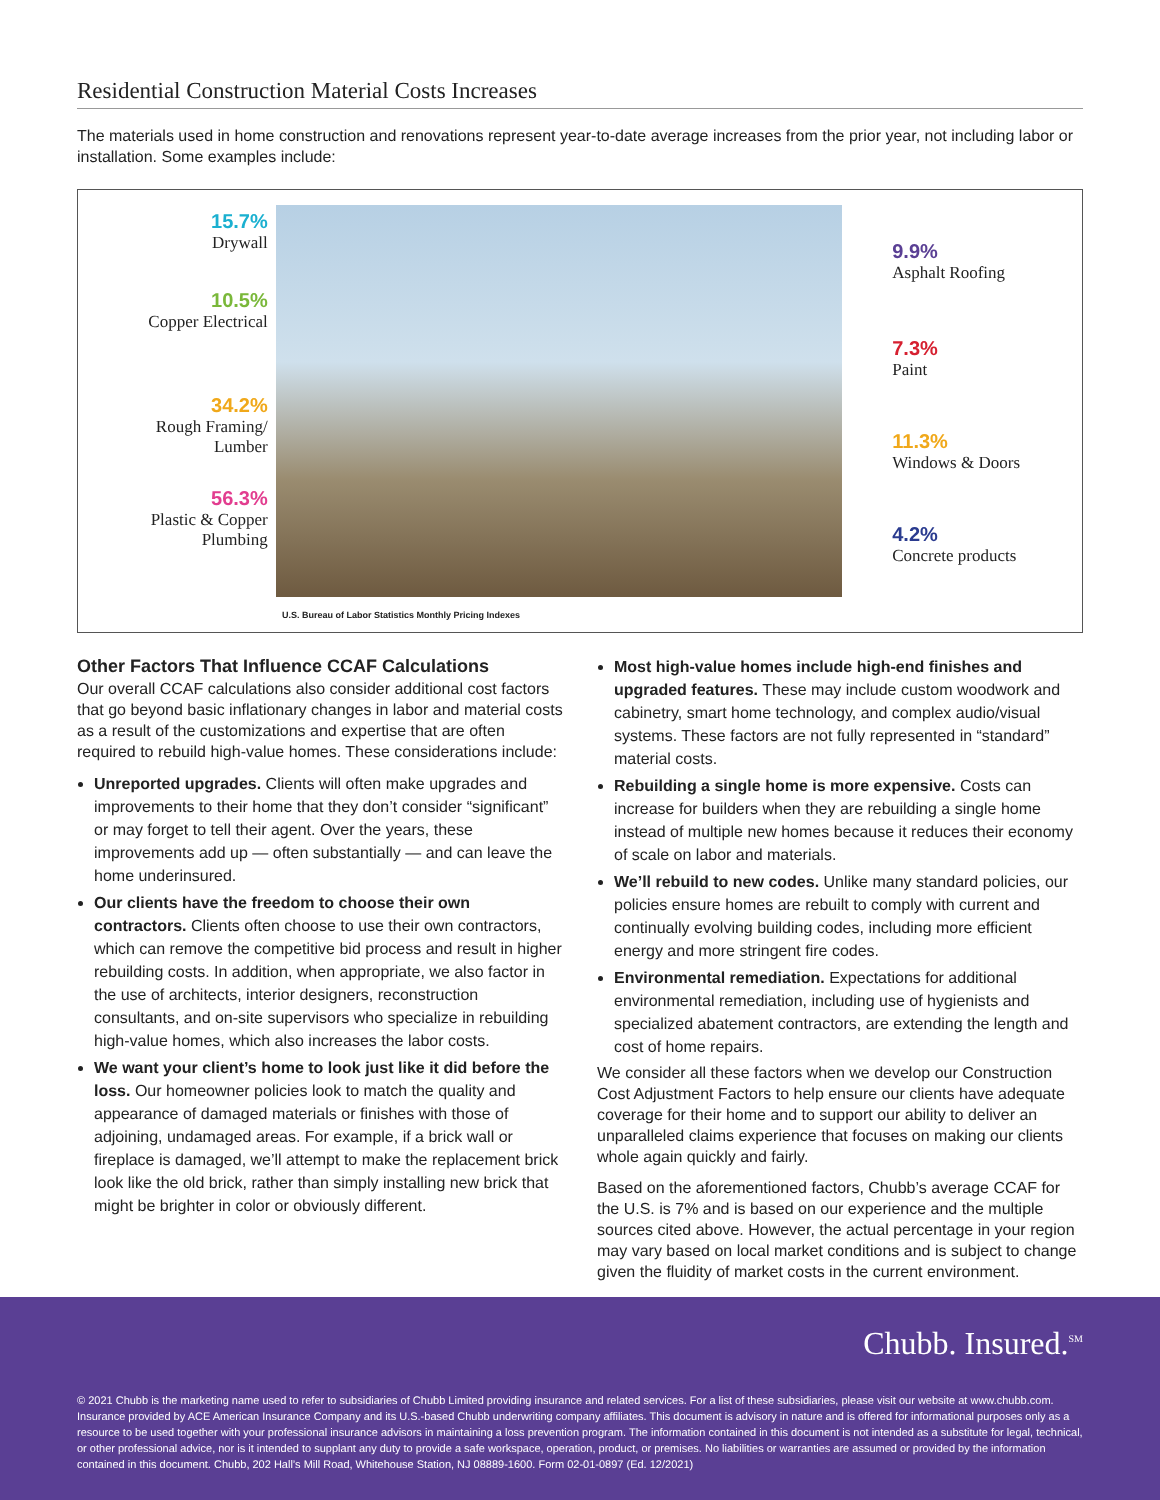Residential Construction Material Costs Increases
The materials used in home construction and renovations represent year-to-date average increases from the prior year, not including labor or installation. Some examples include:
15.7%
Drywall
10.5%
Copper Electrical
34.2%
Rough Framing/
Lumber
56.3%
Plastic & Copper
Plumbing
9.9%
Asphalt Roofing
7.3%
Paint
11.3%
Windows & Doors
4.2%
Concrete products
U.S. Bureau of Labor Statistics Monthly Pricing Indexes
Other Factors That Influence CCAF Calculations
Our overall CCAF calculations also consider additional cost factors that go beyond basic inflationary changes in labor and material costs as a result of the customizations and expertise that are often required to rebuild high-value homes. These considerations include:
Unreported upgrades. Clients will often make upgrades and improvements to their home that they don’t consider “significant” or may forget to tell their agent. Over the years, these improvements add up — often substantially — and can leave the home underinsured.
Our clients have the freedom to choose their own contractors. Clients often choose to use their own contractors, which can remove the competitive bid process and result in higher rebuilding costs. In addition, when appropriate, we also factor in the use of architects, interior designers, reconstruction consultants, and on-site supervisors who specialize in rebuilding high-value homes, which also increases the labor costs.
We want your client’s home to look just like it did before the loss. Our homeowner policies look to match the quality and appearance of damaged materials or finishes with those of adjoining, undamaged areas. For example, if a brick wall or fireplace is damaged, we’ll attempt to make the replacement brick look like the old brick, rather than simply installing new brick that might be brighter in color or obviously different.
Most high-value homes include high-end finishes and upgraded features. These may include custom woodwork and cabinetry, smart home technology, and complex audio/visual systems. These factors are not fully represented in “standard” material costs.
Rebuilding a single home is more expensive. Costs can increase for builders when they are rebuilding a single home instead of multiple new homes because it reduces their economy of scale on labor and materials.
We’ll rebuild to new codes. Unlike many standard policies, our policies ensure homes are rebuilt to comply with current and continually evolving building codes, including more efficient energy and more stringent fire codes.
Environmental remediation. Expectations for additional environmental remediation, including use of hygienists and specialized abatement contractors, are extending the length and cost of home repairs.
We consider all these factors when we develop our Construction Cost Adjustment Factors to help ensure our clients have adequate coverage for their home and to support our ability to deliver an unparalleled claims experience that focuses on making our clients whole again quickly and fairly.
Based on the aforementioned factors, Chubb’s average CCAF for the U.S. is 7% and is based on our experience and the multiple sources cited above. However, the actual percentage in your region may vary based on local market conditions and is subject to change given the fluidity of market costs in the current environment.
Chubb. Insured.<sup>SM</sup>
© 2021 Chubb is the marketing name used to refer to subsidiaries of Chubb Limited providing insurance and related services. For a list of these subsidiaries, please visit our website at www.chubb.com. Insurance provided by ACE American Insurance Company and its U.S.-based Chubb underwriting company affiliates. This document is advisory in nature and is offered for informational purposes only as a resource to be used together with your professional insurance advisors in maintaining a loss prevention program. The information contained in this document is not intended as a substitute for legal, technical, or other professional advice, nor is it intended to supplant any duty to provide a safe workspace, operation, product, or premises. No liabilities or warranties are assumed or provided by the information contained in this document. Chubb, 202 Hall’s Mill Road, Whitehouse Station, NJ 08889-1600. Form 02-01-0897 (Ed. 12/2021)